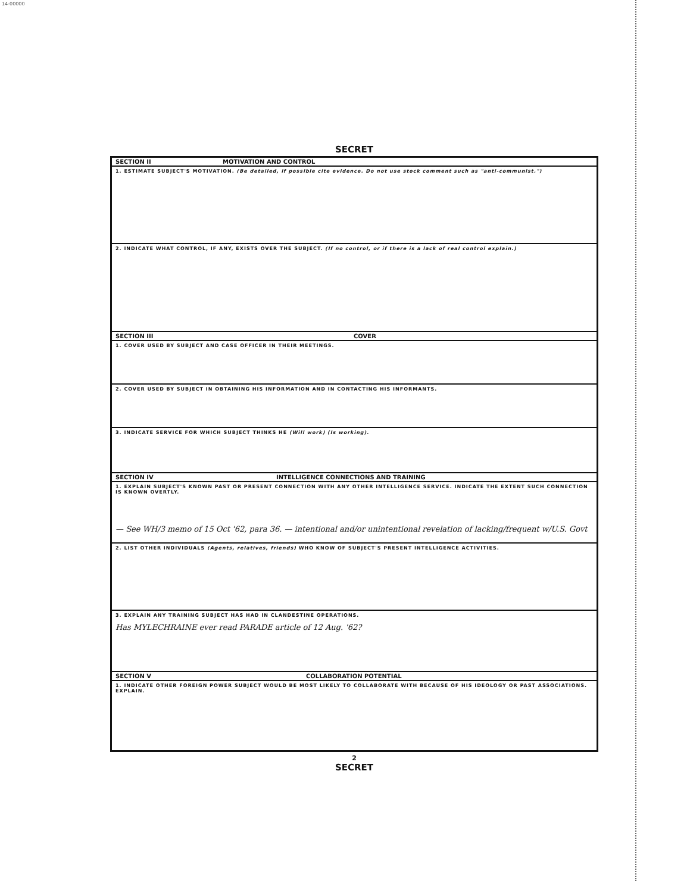14-00000
SECRET
SECTION II MOTIVATION AND CONTROL
1. ESTIMATE SUBJECT'S MOTIVATION. (Be detailed, if possible cite evidence. Do not use stock comment such as "anti-communist.")
2. INDICATE WHAT CONTROL, IF ANY, EXISTS OVER THE SUBJECT. (If no control, or if there is a lack of real control explain.)
SECTION III COVER
1. COVER USED BY SUBJECT AND CASE OFFICER IN THEIR MEETINGS.
2. COVER USED BY SUBJECT IN OBTAINING HIS INFORMATION AND IN CONTACTING HIS INFORMANTS.
3. INDICATE SERVICE FOR WHICH SUBJECT THINKS HE (Will work) (Is working).
SECTION IV INTELLIGENCE CONNECTIONS AND TRAINING
1. EXPLAIN SUBJECT'S KNOWN PAST OR PRESENT CONNECTION WITH ANY OTHER INTELLIGENCE SERVICE. INDICATE THE EXTENT SUCH CONNECTION IS KNOWN OVERTLY.
— See WH/3 memo of 15 Oct '62, para 36. — intentional and/or unintentional revelation of lacking/frequent w/U.S. Govt
2. LIST OTHER INDIVIDUALS (Agents, relatives, friends) WHO KNOW OF SUBJECT'S PRESENT INTELLIGENCE ACTIVITIES.
3. EXPLAIN ANY TRAINING SUBJECT HAS HAD IN CLANDESTINE OPERATIONS.
Has MYLECHRAINE ever read PARADE article of 12 Aug. '62?
SECTION V COLLABORATION POTENTIAL
1. INDICATE OTHER FOREIGN POWER SUBJECT WOULD BE MOST LIKELY TO COLLABORATE WITH BECAUSE OF HIS IDEOLOGY OR PAST ASSOCIATIONS. EXPLAIN.
2
SECRET